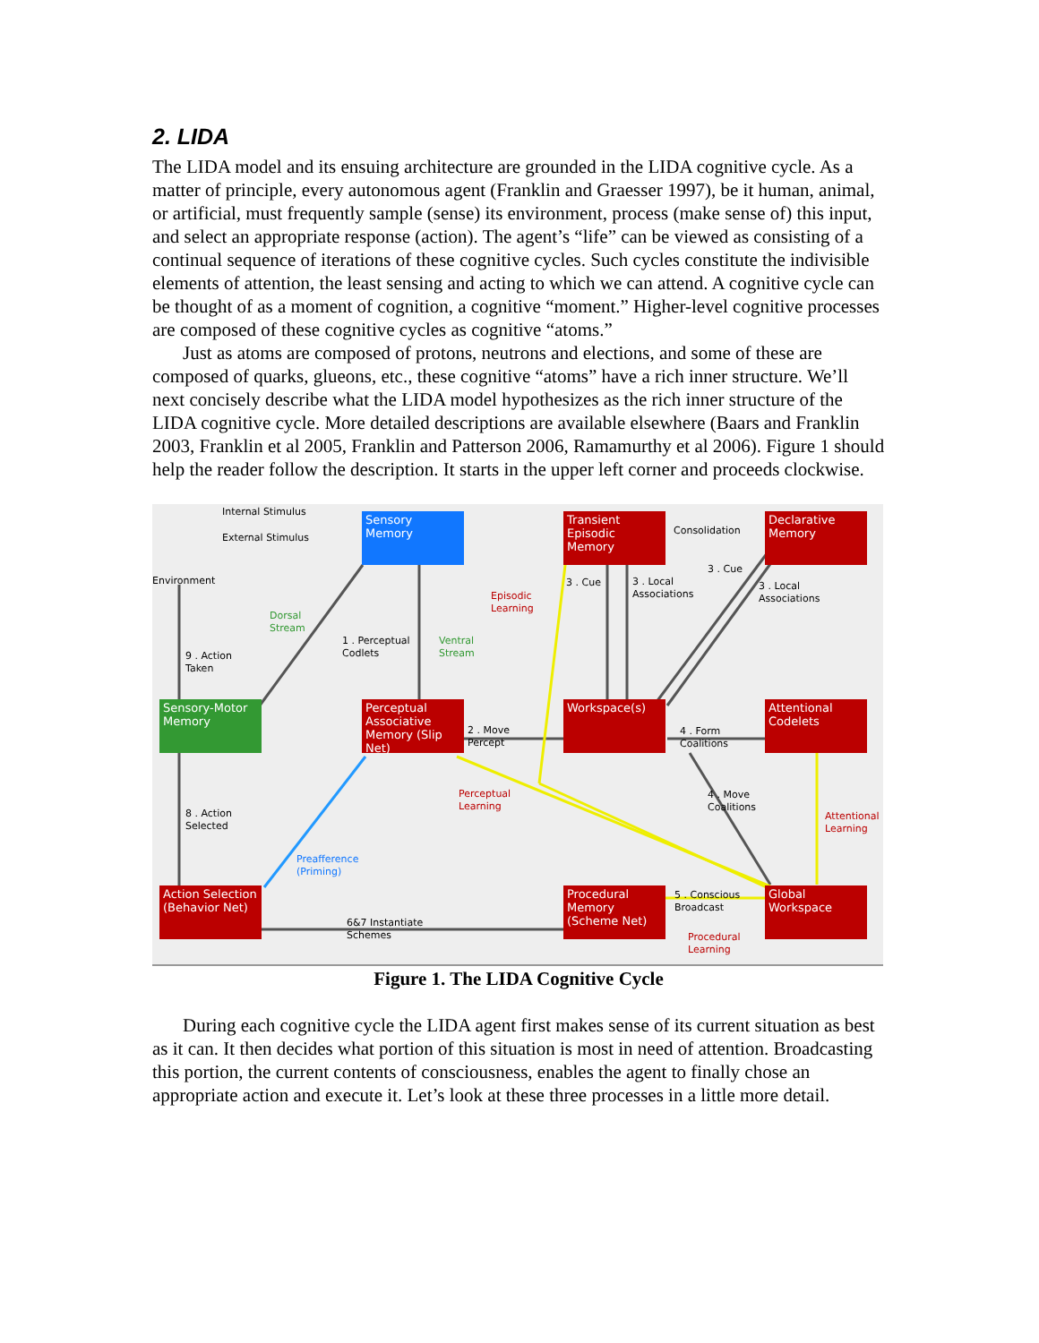2. LIDA
The LIDA model and its ensuing architecture are grounded in the LIDA cognitive cycle. As a matter of principle, every autonomous agent (Franklin and Graesser 1997), be it human, animal, or artificial, must frequently sample (sense) its environment, process (make sense of) this input, and select an appropriate response (action). The agent’s “life” can be viewed as consisting of a continual sequence of iterations of these cognitive cycles. Such cycles constitute the indivisible elements of attention, the least sensing and acting to which we can attend. A cognitive cycle can be thought of as a moment of cognition, a cognitive “moment.” Higher-level cognitive processes are composed of these cognitive cycles as cognitive “atoms.”
Just as atoms are composed of protons, neutrons and elections, and some of these are composed of quarks, glueons, etc., these cognitive “atoms” have a rich inner structure. We’ll next concisely describe what the LIDA model hypothesizes as the rich inner structure of the LIDA cognitive cycle. More detailed descriptions are available elsewhere (Baars and Franklin 2003, Franklin et al 2005, Franklin and Patterson 2006, Ramamurthy et al 2006). Figure 1 should help the reader follow the description. It starts in the upper left corner and proceeds clockwise.
Sensory Memory
Transient Episodic Memory
Declarative Memory
Sensory-Motor Memory
Perceptual Associative Memory (Slip Net)
Workspace(s)
Attentional Codelets
Action Selection (Behavior Net)
Procedural Memory (Scheme Net)
Global Workspace
Internal Stimulus
External Stimulus
Consolidation
Environment
Episodic
Learning
3 . Cue
3 . Local
Associations
3 . Cue
3 . Local
Associations
Dorsal
Stream
1 . Perceptual
Codlets
Ventral
Stream
9 . Action
Taken
2 . Move
Percept
4 . Form
Coalitions
Perceptual
Learning
4 . Move
Coalitions
8 . Action
Selected
Attentional
Learning
Preafference
(Priming)
5 . Conscious
Broadcast
6&7 Instantiate
Schemes
Procedural
Learning
Figure 1. The LIDA Cognitive Cycle
During each cognitive cycle the LIDA agent first makes sense of its current situation as best as it can. It then decides what portion of this situation is most in need of attention. Broadcasting this portion, the current contents of consciousness, enables the agent to finally chose an appropriate action and execute it. Let’s look at these three processes in a little more detail.